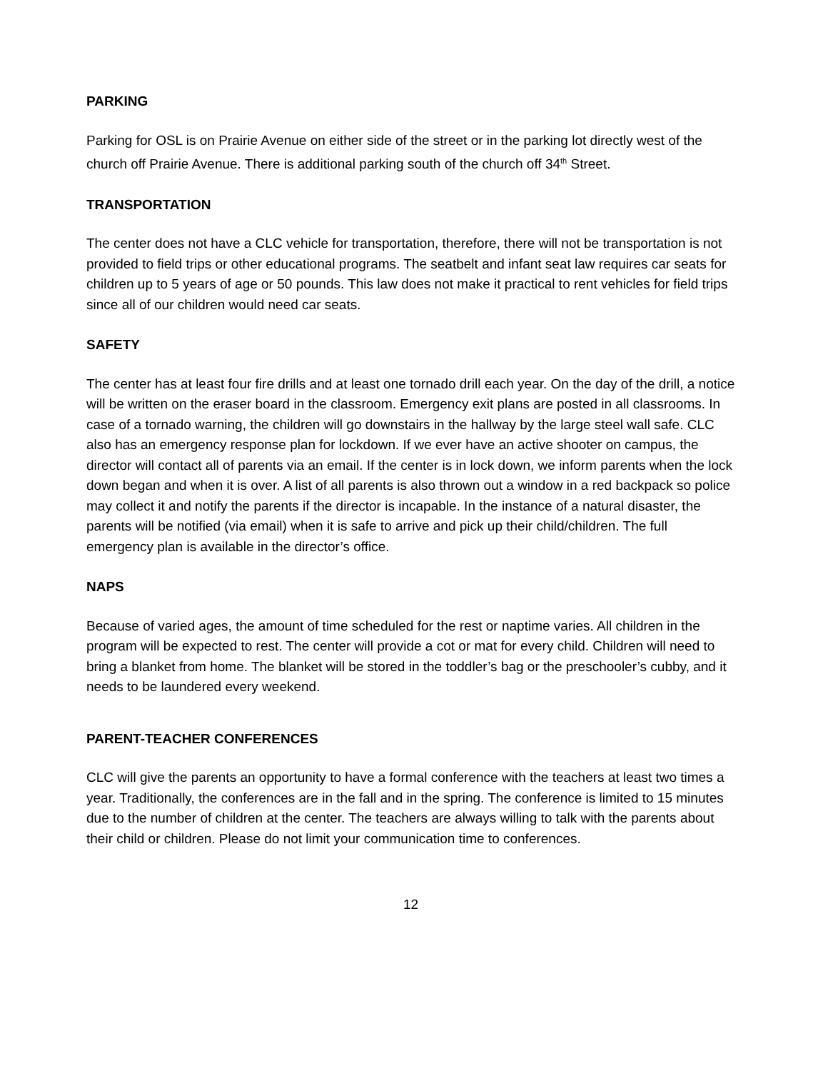PARKING
Parking for OSL is on Prairie Avenue on either side of the street or in the parking lot directly west of the church off Prairie Avenue. There is additional parking south of the church off 34<sup>th</sup> Street.
TRANSPORTATION
The center does not have a CLC vehicle for transportation, therefore, there will not be transportation is not provided to field trips or other educational programs. The seatbelt and infant seat law requires car seats for children up to 5 years of age or 50 pounds. This law does not make it practical to rent vehicles for field trips since all of our children would need car seats.
SAFETY
The center has at least four fire drills and at least one tornado drill each year. On the day of the drill, a notice will be written on the eraser board in the classroom. Emergency exit plans are posted in all classrooms. In case of a tornado warning, the children will go downstairs in the hallway by the large steel wall safe. CLC also has an emergency response plan for lockdown. If we ever have an active shooter on campus, the director will contact all of parents via an email. If the center is in lock down, we inform parents when the lock down began and when it is over. A list of all parents is also thrown out a window in a red backpack so police may collect it and notify the parents if the director is incapable. In the instance of a natural disaster, the parents will be notified (via email) when it is safe to arrive and pick up their child/children. The full emergency plan is available in the director’s office.
NAPS
Because of varied ages, the amount of time scheduled for the rest or naptime varies. All children in the program will be expected to rest. The center will provide a cot or mat for every child. Children will need to bring a blanket from home. The blanket will be stored in the toddler’s bag or the preschooler’s cubby, and it needs to be laundered every weekend.
PARENT-TEACHER CONFERENCES
CLC will give the parents an opportunity to have a formal conference with the teachers at least two times a year. Traditionally, the conferences are in the fall and in the spring. The conference is limited to 15 minutes due to the number of children at the center. The teachers are always willing to talk with the parents about their child or children. Please do not limit your communication time to conferences.
12